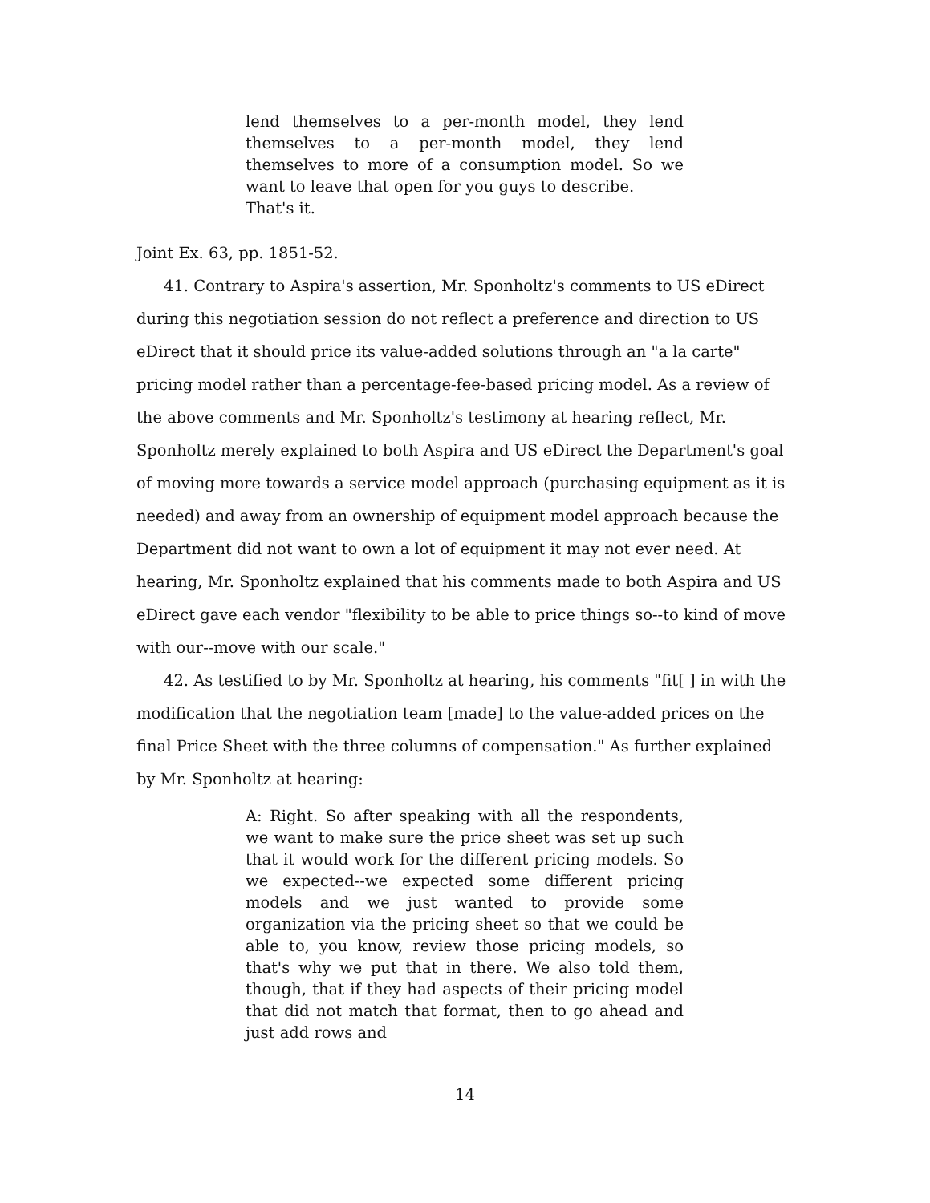lend themselves to a per-month model, they lend themselves to a per-month model, they lend themselves to more of a consumption model. So we want to leave that open for you guys to describe.
That's it.
Joint Ex. 63, pp. 1851-52.
41. Contrary to Aspira's assertion, Mr. Sponholtz's comments to US eDirect during this negotiation session do not reflect a preference and direction to US eDirect that it should price its value-added solutions through an "a la carte" pricing model rather than a percentage-fee-based pricing model. As a review of the above comments and Mr. Sponholtz's testimony at hearing reflect, Mr. Sponholtz merely explained to both Aspira and US eDirect the Department's goal of moving more towards a service model approach (purchasing equipment as it is needed) and away from an ownership of equipment model approach because the Department did not want to own a lot of equipment it may not ever need. At hearing, Mr. Sponholtz explained that his comments made to both Aspira and US eDirect gave each vendor "flexibility to be able to price things so--to kind of move with our--move with our scale."
42. As testified to by Mr. Sponholtz at hearing, his comments "fit[ ] in with the modification that the negotiation team [made] to the value-added prices on the final Price Sheet with the three columns of compensation." As further explained by Mr. Sponholtz at hearing:
A: Right. So after speaking with all the respondents, we want to make sure the price sheet was set up such that it would work for the different pricing models. So we expected--we expected some different pricing models and we just wanted to provide some organization via the pricing sheet so that we could be able to, you know, review those pricing models, so that's why we put that in there. We also told them, though, that if they had aspects of their pricing model that did not match that format, then to go ahead and just add rows and
14